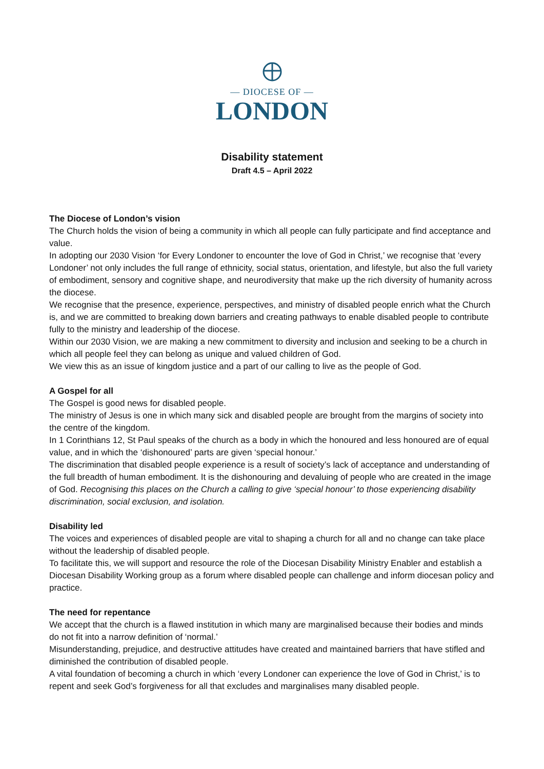— DIOCESE OF —
LONDON
Disability statement
Draft 4.5 – April 2022
The Diocese of London’s vision
The Church holds the vision of being a community in which all people can fully participate and find acceptance and value.
In adopting our 2030 Vision ‘for Every Londoner to encounter the love of God in Christ,’ we recognise that ‘every Londoner’ not only includes the full range of ethnicity, social status, orientation, and lifestyle, but also the full variety of embodiment, sensory and cognitive shape, and neurodiversity that make up the rich diversity of humanity across the diocese.
We recognise that the presence, experience, perspectives, and ministry of disabled people enrich what the Church is, and we are committed to breaking down barriers and creating pathways to enable disabled people to contribute fully to the ministry and leadership of the diocese.
Within our 2030 Vision, we are making a new commitment to diversity and inclusion and seeking to be a church in which all people feel they can belong as unique and valued children of God.
We view this as an issue of kingdom justice and a part of our calling to live as the people of God.
A Gospel for all
The Gospel is good news for disabled people.
The ministry of Jesus is one in which many sick and disabled people are brought from the margins of society into the centre of the kingdom.
In 1 Corinthians 12, St Paul speaks of the church as a body in which the honoured and less honoured are of equal value, and in which the ‘dishonoured’ parts are given ‘special honour.’
The discrimination that disabled people experience is a result of society’s lack of acceptance and understanding of the full breadth of human embodiment. It is the dishonouring and devaluing of people who are created in the image of God. Recognising this places on the Church a calling to give ‘special honour’ to those experiencing disability discrimination, social exclusion, and isolation.
Disability led
The voices and experiences of disabled people are vital to shaping a church for all and no change can take place without the leadership of disabled people.
To facilitate this, we will support and resource the role of the Diocesan Disability Ministry Enabler and establish a Diocesan Disability Working group as a forum where disabled people can challenge and inform diocesan policy and practice.
The need for repentance
We accept that the church is a flawed institution in which many are marginalised because their bodies and minds do not fit into a narrow definition of ‘normal.’
Misunderstanding, prejudice, and destructive attitudes have created and maintained barriers that have stifled and diminished the contribution of disabled people.
A vital foundation of becoming a church in which ‘every Londoner can experience the love of God in Christ,’ is to repent and seek God’s forgiveness for all that excludes and marginalises many disabled people.